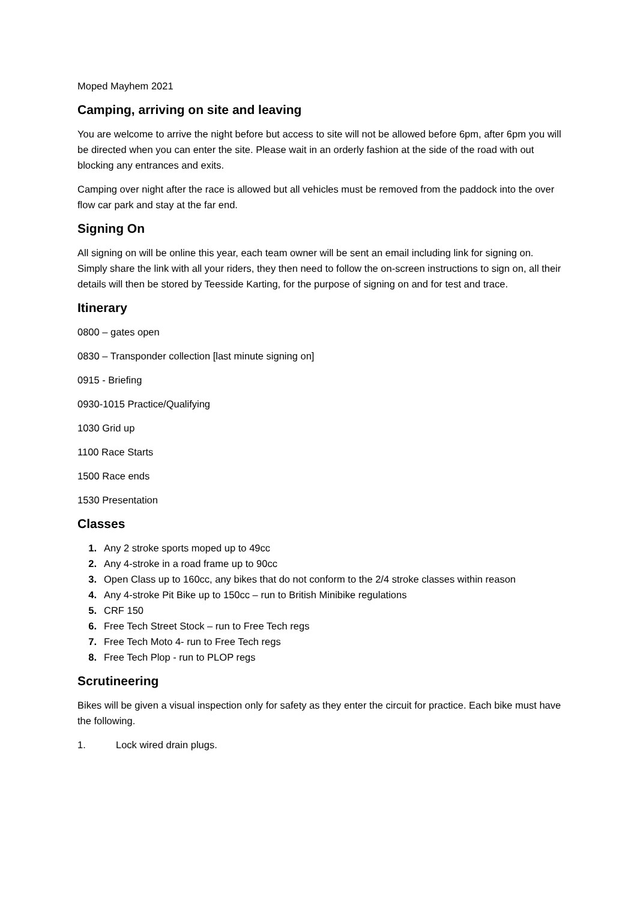Moped Mayhem 2021
Camping, arriving on site and leaving
You are welcome to arrive the night before but access to site will not be allowed before 6pm, after 6pm you will be directed when you can enter the site. Please wait in an orderly fashion at the side of the road with out blocking any entrances and exits.
Camping over night after the race is allowed but all vehicles must be removed from the paddock into the over flow car park and stay at the far end.
Signing On
All signing on will be online this year, each team owner will be sent an email including link for signing on. Simply share the link with all your riders, they then need to follow the on-screen instructions to sign on, all their details will then be stored by Teesside Karting, for the purpose of signing on and for test and trace.
Itinerary
0800 – gates open
0830 – Transponder collection [last minute signing on]
0915 - Briefing
0930-1015 Practice/Qualifying
1030 Grid up
1100 Race Starts
1500 Race ends
1530 Presentation
Classes
1. Any 2 stroke sports moped up to 49cc
2. Any 4-stroke in a road frame up to 90cc
3. Open Class up to 160cc, any bikes that do not conform to the 2/4 stroke classes within reason
4. Any 4-stroke Pit Bike up to 150cc – run to British Minibike regulations
5. CRF 150
6. Free Tech Street Stock – run to Free Tech regs
7. Free Tech Moto 4- run to Free Tech regs
8. Free Tech Plop - run to PLOP regs
Scrutineering
Bikes will be given a visual inspection only for safety as they enter the circuit for practice. Each bike must have the following.
1. Lock wired drain plugs.